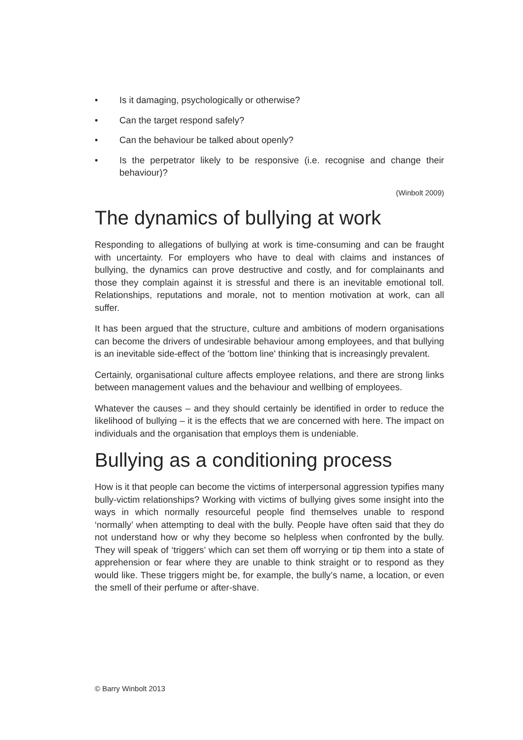• Is it damaging, psychologically or otherwise?
• Can the target respond safely?
• Can the behaviour be talked about openly?
• Is the perpetrator likely to be responsive (i.e. recognise and change their behaviour)?
(Winbolt 2009)
The dynamics of bullying at work
Responding to allegations of bullying at work is time-consuming and can be fraught with uncertainty. For employers who have to deal with claims and instances of bullying, the dynamics can prove destructive and costly, and for complainants and those they complain against it is stressful and there is an inevitable emotional toll. Relationships, reputations and morale, not to mention motivation at work, can all suffer.
It has been argued that the structure, culture and ambitions of modern organisations can become the drivers of undesirable behaviour among employees, and that bullying is an inevitable side-effect of the 'bottom line' thinking that is increasingly prevalent.
Certainly, organisational culture affects employee relations, and there are strong links between management values and the behaviour and wellbing of employees.
Whatever the causes – and they should certainly be identified in order to reduce the likelihood of bullying – it is the effects that we are concerned with here. The impact on individuals and the organisation that employs them is undeniable.
Bullying as a conditioning process
How is it that people can become the victims of interpersonal aggression typifies many bully-victim relationships? Working with victims of bullying gives some insight into the ways in which normally resourceful people find themselves unable to respond ‘normally’ when attempting to deal with the bully. People have often said that they do not understand how or why they become so helpless when confronted by the bully. They will speak of ‘triggers’ which can set them off worrying or tip them into a state of apprehension or fear where they are unable to think straight or to respond as they would like. These triggers might be, for example, the bully’s name, a location, or even the smell of their perfume or after-shave.
© Barry Winbolt 2013